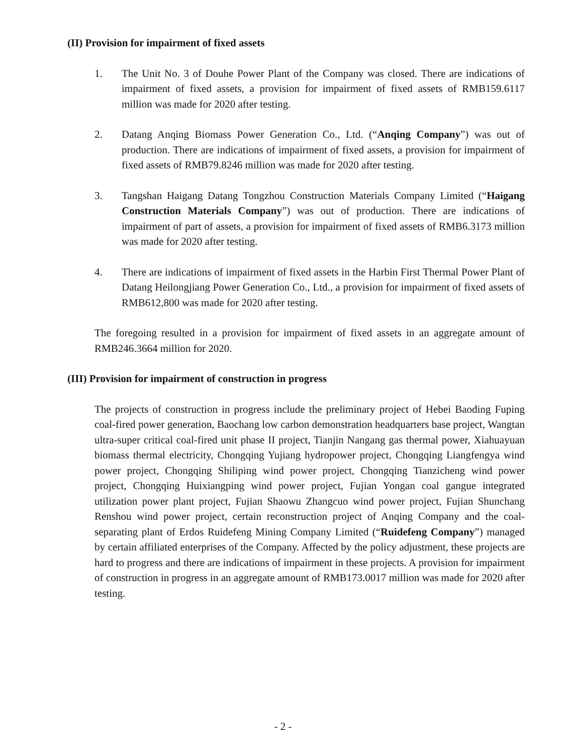(II) Provision for impairment of fixed assets
1. The Unit No. 3 of Douhe Power Plant of the Company was closed. There are indications of impairment of fixed assets, a provision for impairment of fixed assets of RMB159.6117 million was made for 2020 after testing.
2. Datang Anqing Biomass Power Generation Co., Ltd. (“Anqing Company”) was out of production. There are indications of impairment of fixed assets, a provision for impairment of fixed assets of RMB79.8246 million was made for 2020 after testing.
3. Tangshan Haigang Datang Tongzhou Construction Materials Company Limited (“Haigang Construction Materials Company”) was out of production. There are indications of impairment of part of assets, a provision for impairment of fixed assets of RMB6.3173 million was made for 2020 after testing.
4. There are indications of impairment of fixed assets in the Harbin First Thermal Power Plant of Datang Heilongjiang Power Generation Co., Ltd., a provision for impairment of fixed assets of RMB612,800 was made for 2020 after testing.
The foregoing resulted in a provision for impairment of fixed assets in an aggregate amount of RMB246.3664 million for 2020.
(III) Provision for impairment of construction in progress
The projects of construction in progress include the preliminary project of Hebei Baoding Fuping coal-fired power generation, Baochang low carbon demonstration headquarters base project, Wangtan ultra-super critical coal-fired unit phase II project, Tianjin Nangang gas thermal power, Xiahuayuan biomass thermal electricity, Chongqing Yujiang hydropower project, Chongqing Liangfengya wind power project, Chongqing Shiliping wind power project, Chongqing Tianzicheng wind power project, Chongqing Huixiangping wind power project, Fujian Yongan coal gangue integrated utilization power plant project, Fujian Shaowu Zhangcuo wind power project, Fujian Shunchang Renshou wind power project, certain reconstruction project of Anqing Company and the coal-separating plant of Erdos Ruidefeng Mining Company Limited (“Ruidefeng Company”) managed by certain affiliated enterprises of the Company. Affected by the policy adjustment, these projects are hard to progress and there are indications of impairment in these projects. A provision for impairment of construction in progress in an aggregate amount of RMB173.0017 million was made for 2020 after testing.
- 2 -